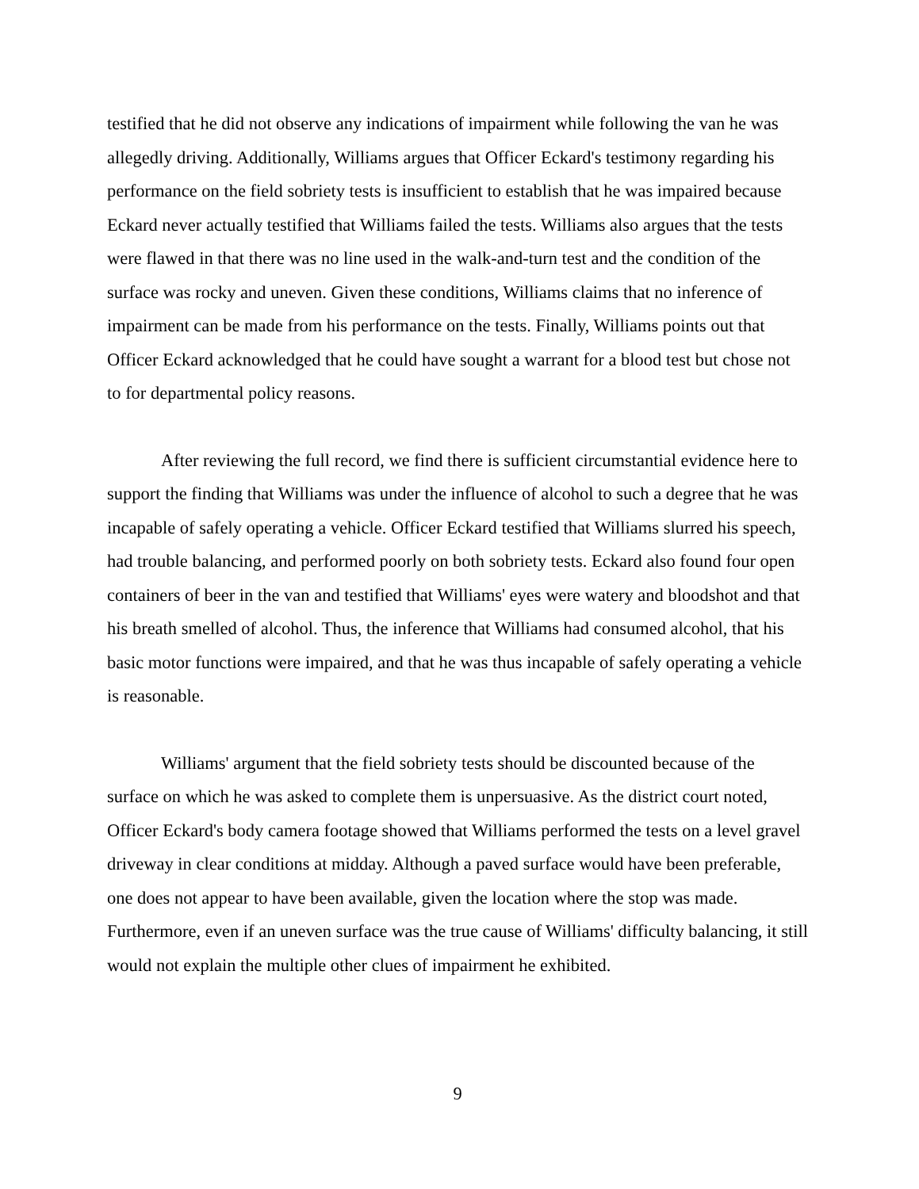testified that he did not observe any indications of impairment while following the van he was allegedly driving. Additionally, Williams argues that Officer Eckard's testimony regarding his performance on the field sobriety tests is insufficient to establish that he was impaired because Eckard never actually testified that Williams failed the tests. Williams also argues that the tests were flawed in that there was no line used in the walk-and-turn test and the condition of the surface was rocky and uneven. Given these conditions, Williams claims that no inference of impairment can be made from his performance on the tests. Finally, Williams points out that Officer Eckard acknowledged that he could have sought a warrant for a blood test but chose not to for departmental policy reasons.
After reviewing the full record, we find there is sufficient circumstantial evidence here to support the finding that Williams was under the influence of alcohol to such a degree that he was incapable of safely operating a vehicle. Officer Eckard testified that Williams slurred his speech, had trouble balancing, and performed poorly on both sobriety tests. Eckard also found four open containers of beer in the van and testified that Williams' eyes were watery and bloodshot and that his breath smelled of alcohol. Thus, the inference that Williams had consumed alcohol, that his basic motor functions were impaired, and that he was thus incapable of safely operating a vehicle is reasonable.
Williams' argument that the field sobriety tests should be discounted because of the surface on which he was asked to complete them is unpersuasive. As the district court noted, Officer Eckard's body camera footage showed that Williams performed the tests on a level gravel driveway in clear conditions at midday. Although a paved surface would have been preferable, one does not appear to have been available, given the location where the stop was made. Furthermore, even if an uneven surface was the true cause of Williams' difficulty balancing, it still would not explain the multiple other clues of impairment he exhibited.
9